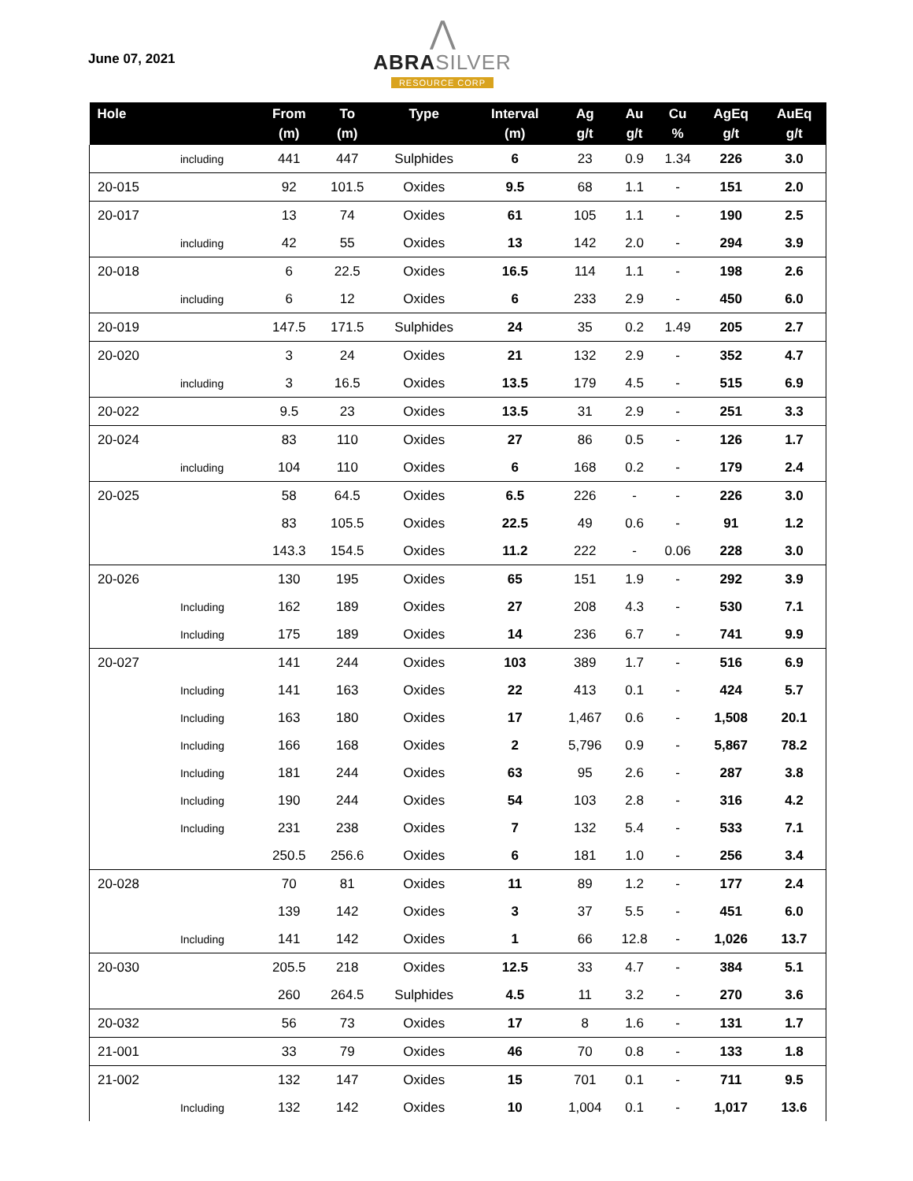June 07, 2021
⋀
ABRA SILVER
RESOURCE CORP
| Hole | | From (m) | To (m) | Type | Interval (m) | Ag g/t | Au g/t | Cu % | AgEq g/t | AuEq g/t |
| --- | --- | --- | --- | --- | --- | --- | --- | --- | --- | --- |
| | including | 441 | 447 | Sulphides | 6 | 23 | 0.9 | 1.34 | 226 | 3.0 |
| 20-015 | | 92 | 101.5 | Oxides | 9.5 | 68 | 1.1 | - | 151 | 2.0 |
| 20-017 | | 13 | 74 | Oxides | 61 | 105 | 1.1 | - | 190 | 2.5 |
| | including | 42 | 55 | Oxides | 13 | 142 | 2.0 | - | 294 | 3.9 |
| 20-018 | | 6 | 22.5 | Oxides | 16.5 | 114 | 1.1 | - | 198 | 2.6 |
| | including | 6 | 12 | Oxides | 6 | 233 | 2.9 | - | 450 | 6.0 |
| 20-019 | | 147.5 | 171.5 | Sulphides | 24 | 35 | 0.2 | 1.49 | 205 | 2.7 |
| 20-020 | | 3 | 24 | Oxides | 21 | 132 | 2.9 | - | 352 | 4.7 |
| | including | 3 | 16.5 | Oxides | 13.5 | 179 | 4.5 | - | 515 | 6.9 |
| 20-022 | | 9.5 | 23 | Oxides | 13.5 | 31 | 2.9 | - | 251 | 3.3 |
| 20-024 | | 83 | 110 | Oxides | 27 | 86 | 0.5 | - | 126 | 1.7 |
| | including | 104 | 110 | Oxides | 6 | 168 | 0.2 | - | 179 | 2.4 |
| 20-025 | | 58 | 64.5 | Oxides | 6.5 | 226 | - | - | 226 | 3.0 |
| | | 83 | 105.5 | Oxides | 22.5 | 49 | 0.6 | - | 91 | 1.2 |
| | | 143.3 | 154.5 | Oxides | 11.2 | 222 | - | 0.06 | 228 | 3.0 |
| 20-026 | | 130 | 195 | Oxides | 65 | 151 | 1.9 | - | 292 | 3.9 |
| | Including | 162 | 189 | Oxides | 27 | 208 | 4.3 | - | 530 | 7.1 |
| | Including | 175 | 189 | Oxides | 14 | 236 | 6.7 | - | 741 | 9.9 |
| 20-027 | | 141 | 244 | Oxides | 103 | 389 | 1.7 | - | 516 | 6.9 |
| | Including | 141 | 163 | Oxides | 22 | 413 | 0.1 | - | 424 | 5.7 |
| | Including | 163 | 180 | Oxides | 17 | 1,467 | 0.6 | - | 1,508 | 20.1 |
| | Including | 166 | 168 | Oxides | 2 | 5,796 | 0.9 | - | 5,867 | 78.2 |
| | Including | 181 | 244 | Oxides | 63 | 95 | 2.6 | - | 287 | 3.8 |
| | Including | 190 | 244 | Oxides | 54 | 103 | 2.8 | - | 316 | 4.2 |
| | Including | 231 | 238 | Oxides | 7 | 132 | 5.4 | - | 533 | 7.1 |
| | | 250.5 | 256.6 | Oxides | 6 | 181 | 1.0 | - | 256 | 3.4 |
| 20-028 | | 70 | 81 | Oxides | 11 | 89 | 1.2 | - | 177 | 2.4 |
| | | 139 | 142 | Oxides | 3 | 37 | 5.5 | - | 451 | 6.0 |
| | Including | 141 | 142 | Oxides | 1 | 66 | 12.8 | - | 1,026 | 13.7 |
| 20-030 | | 205.5 | 218 | Oxides | 12.5 | 33 | 4.7 | - | 384 | 5.1 |
| | | 260 | 264.5 | Sulphides | 4.5 | 11 | 3.2 | - | 270 | 3.6 |
| 20-032 | | 56 | 73 | Oxides | 17 | 8 | 1.6 | - | 131 | 1.7 |
| 21-001 | | 33 | 79 | Oxides | 46 | 70 | 0.8 | - | 133 | 1.8 |
| 21-002 | | 132 | 147 | Oxides | 15 | 701 | 0.1 | - | 711 | 9.5 |
| | Including | 132 | 142 | Oxides | 10 | 1,004 | 0.1 | - | 1,017 | 13.6 |